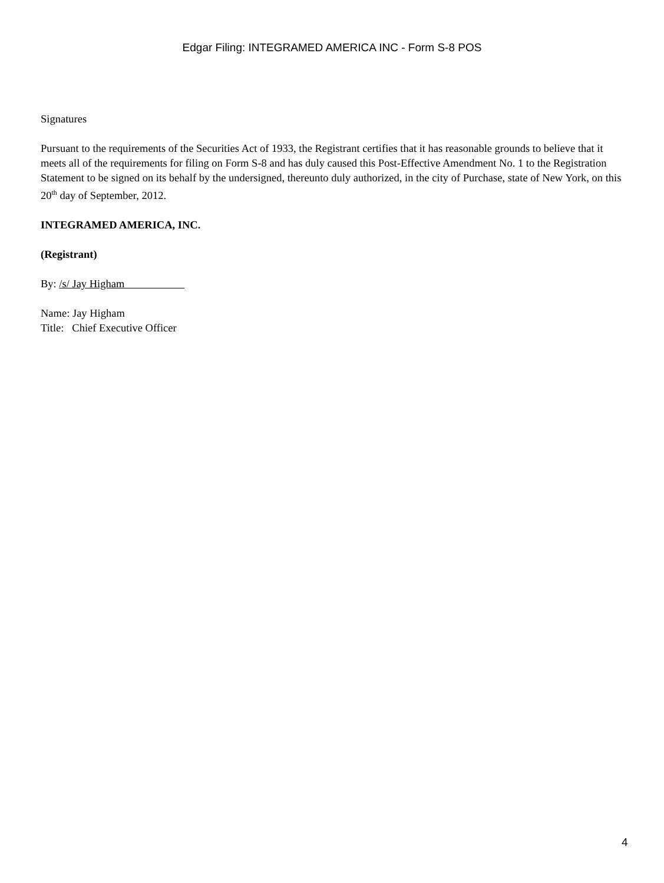Edgar Filing: INTEGRAMED AMERICA INC - Form S-8 POS
Signatures
Pursuant to the requirements of the Securities Act of 1933, the Registrant certifies that it has reasonable grounds to believe that it meets all of the requirements for filing on Form S-8 and has duly caused this Post-Effective Amendment No. 1 to the Registration Statement to be signed on its behalf by the undersigned, thereunto duly authorized, in the city of Purchase, state of New York, on this 20<sup>th</sup> day of September, 2012.
INTEGRAMED AMERICA, INC.
(Registrant)
By: /s/ Jay Higham
Name: Jay Higham
Title: Chief Executive Officer
4